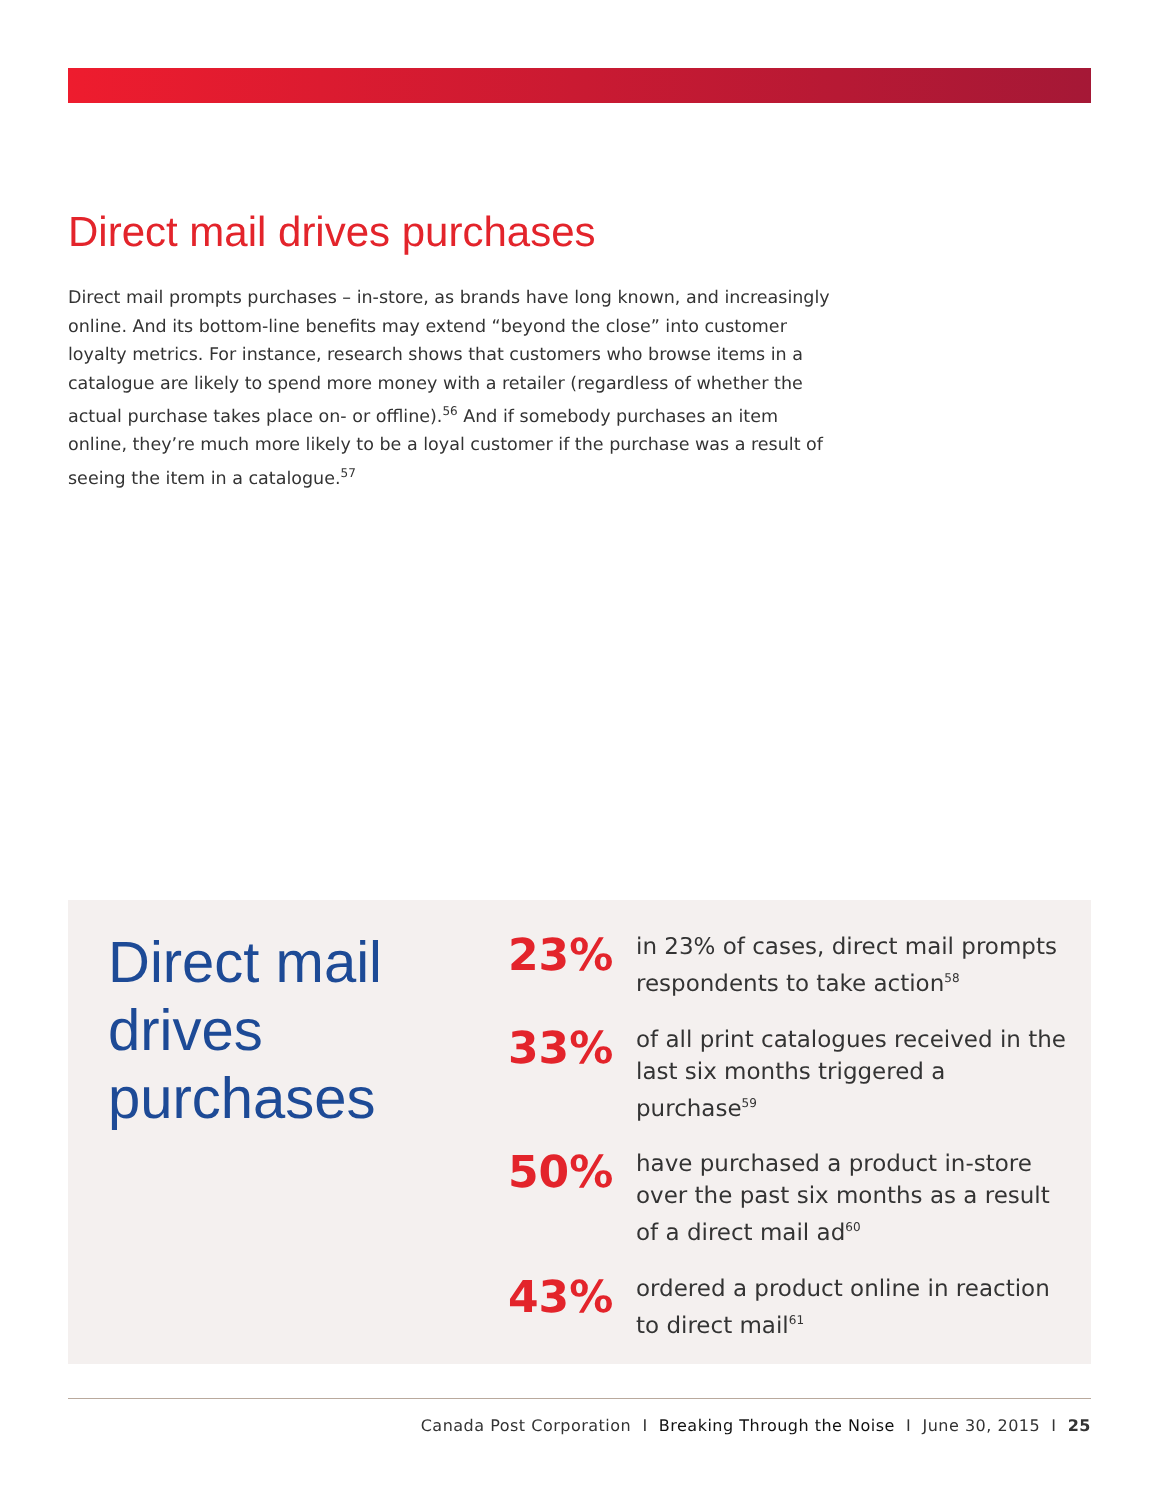Direct mail drives purchases
Direct mail prompts purchases – in-store, as brands have long known, and increasingly online. And its bottom-line benefits may extend “beyond the close” into customer loyalty metrics. For instance, research shows that customers who browse items in a catalogue are likely to spend more money with a retailer (regardless of whether the actual purchase takes place on- or offline).<sup>56</sup> And if somebody purchases an item online, they’re much more likely to be a loyal customer if the purchase was a result of seeing the item in a catalogue.<sup>57</sup>
Direct mail
drives
purchases
23%
in 23% of cases, direct mail prompts respondents to take action<sup>58</sup>
33%
of all print catalogues received in the last six months triggered a purchase<sup>59</sup>
50%
have purchased a product in-store over the past six months as a result of a direct mail ad<sup>60</sup>
43%
ordered a product online in reaction to direct mail<sup>61</sup>
Canada Post Corporation I Breaking Through the Noise I June 30, 2015 I 25